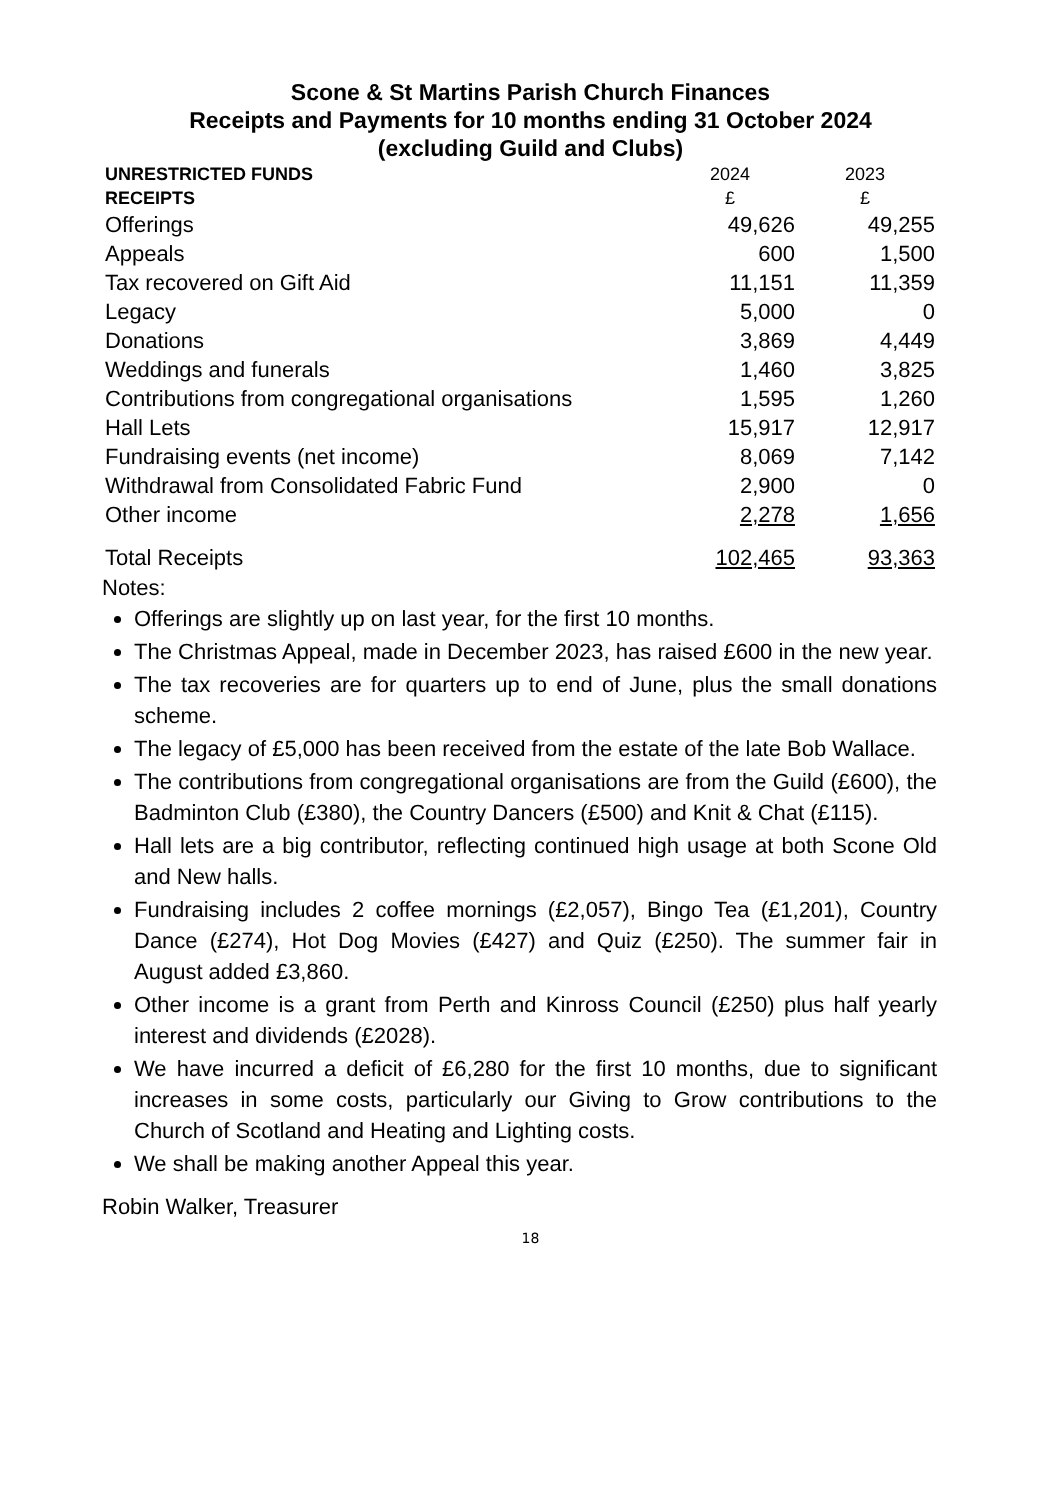Scone & St Martins Parish Church Finances
Receipts and Payments for 10 months ending 31 October 2024
(excluding Guild and Clubs)
| UNRESTRICTED FUNDS | 2024 | 2023 |
| --- | --- | --- |
| RECEIPTS | £ | £ |
| Offerings | 49,626 | 49,255 |
| Appeals | 600 | 1,500 |
| Tax recovered on Gift Aid | 11,151 | 11,359 |
| Legacy | 5,000 | 0 |
| Donations | 3,869 | 4,449 |
| Weddings and funerals | 1,460 | 3,825 |
| Contributions from congregational organisations | 1,595 | 1,260 |
| Hall Lets | 15,917 | 12,917 |
| Fundraising events (net income) | 8,069 | 7,142 |
| Withdrawal from Consolidated Fabric Fund | 2,900 | 0 |
| Other income | 2,278 | 1,656 |
| Total Receipts | 102,465 | 93,363 |
Notes:
Offerings are slightly up on last year, for the first 10 months.
The Christmas Appeal, made in December 2023, has raised £600 in the new year.
The tax recoveries are for quarters up to end of June, plus the small donations scheme.
The legacy of £5,000 has been received from the estate of the late Bob Wallace.
The contributions from congregational organisations are from the Guild (£600), the Badminton Club (£380), the Country Dancers (£500) and Knit & Chat (£115).
Hall lets are a big contributor, reflecting continued high usage at both Scone Old and New halls.
Fundraising includes 2 coffee mornings (£2,057), Bingo Tea (£1,201), Country Dance (£274), Hot Dog Movies (£427) and Quiz (£250). The summer fair in August added £3,860.
Other income is a grant from Perth and Kinross Council (£250) plus half yearly interest and dividends (£2028).
We have incurred a deficit of £6,280 for the first 10 months, due to significant increases in some costs, particularly our Giving to Grow contributions to the Church of Scotland and Heating and Lighting costs.
We shall be making another Appeal this year.
Robin Walker, Treasurer
18